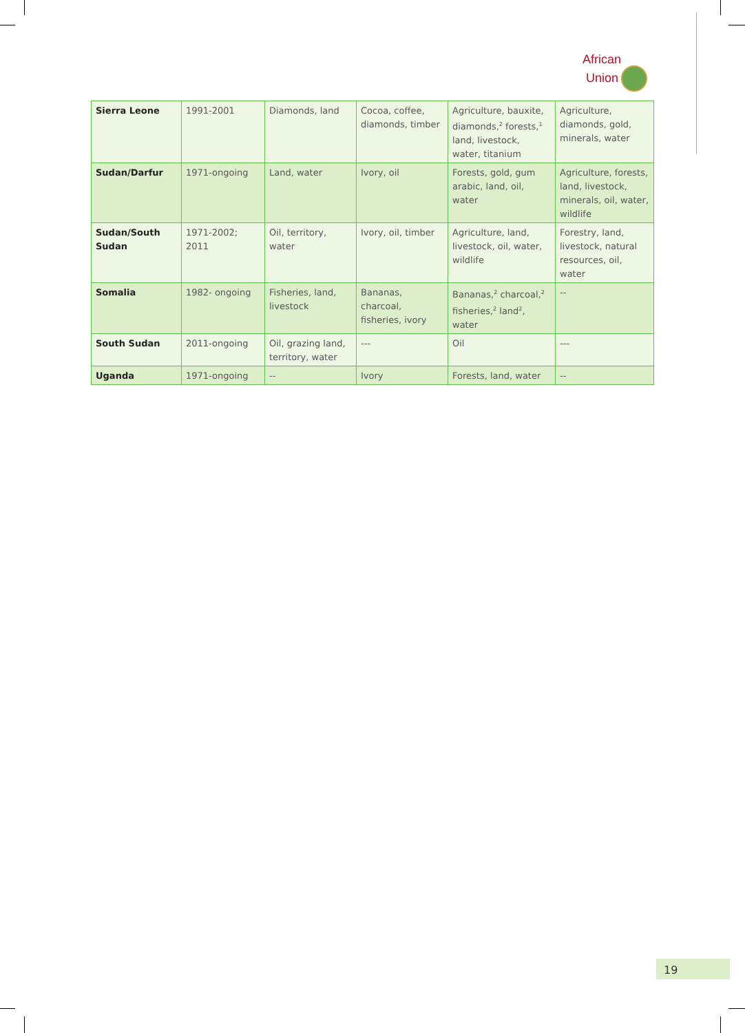African
Union
| Sierra Leone | 1991-2001 | Diamonds, land | Cocoa, coffee, diamonds, timber | Agriculture, bauxite, diamonds,<sup>2</sup> forests,<sup>1</sup> land, livestock, water, titanium | Agriculture, diamonds, gold, minerals, water |
| Sudan/Darfur | 1971-ongoing | Land, water | Ivory, oil | Forests, gold, gum arabic, land, oil, water | Agriculture, forests, land, livestock, minerals, oil, water, wildlife |
| Sudan/South Sudan | 1971-2002; 2011 | Oil, territory, water | Ivory, oil, timber | Agriculture, land, livestock, oil, water, wildlife | Forestry, land, livestock, natural resources, oil, water |
| Somalia | 1982- ongoing | Fisheries, land, livestock | Bananas, charcoal, fisheries, ivory | Bananas,<sup>2</sup> charcoal,<sup>2</sup> fisheries,<sup>2</sup> land<sup>2</sup>, water | -- |
| South Sudan | 2011-ongoing | Oil, grazing land, territory, water | --- | Oil | --- |
| Uganda | 1971-ongoing | -- | Ivory | Forests, land, water | -- |
19